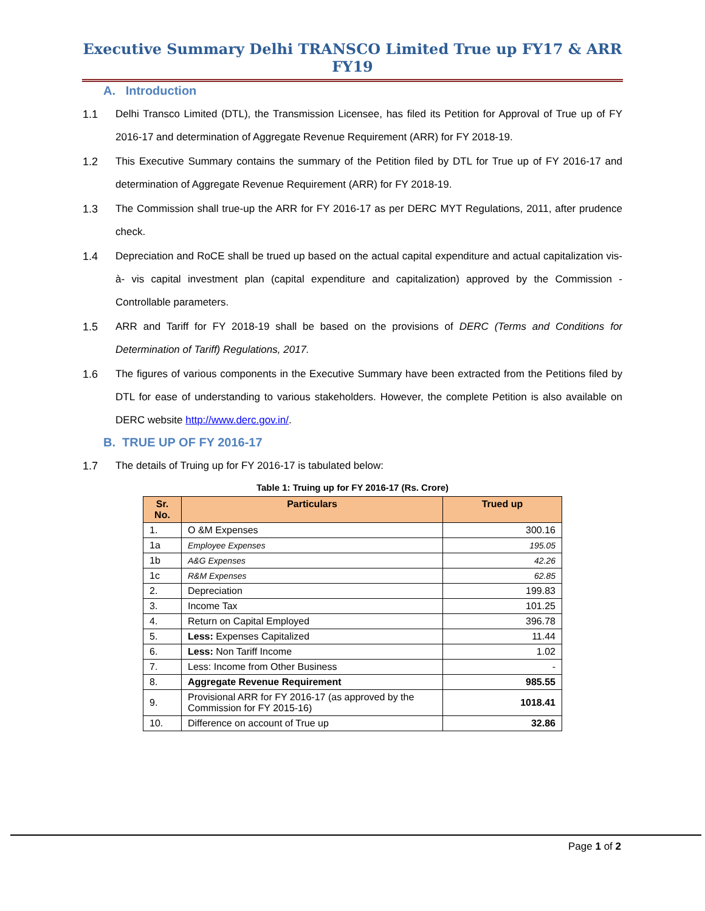Executive Summary Delhi TRANSCO Limited True up FY17 & ARR FY19
A. Introduction
1.1 Delhi Transco Limited (DTL), the Transmission Licensee, has filed its Petition for Approval of True up of FY 2016-17 and determination of Aggregate Revenue Requirement (ARR) for FY 2018-19.
1.2 This Executive Summary contains the summary of the Petition filed by DTL for True up of FY 2016-17 and determination of Aggregate Revenue Requirement (ARR) for FY 2018-19.
1.3 The Commission shall true-up the ARR for FY 2016-17 as per DERC MYT Regulations, 2011, after prudence check.
1.4 Depreciation and RoCE shall be trued up based on the actual capital expenditure and actual capitalization vis-à- vis capital investment plan (capital expenditure and capitalization) approved by the Commission - Controllable parameters.
1.5 ARR and Tariff for FY 2018-19 shall be based on the provisions of DERC (Terms and Conditions for Determination of Tariff) Regulations, 2017.
1.6 The figures of various components in the Executive Summary have been extracted from the Petitions filed by DTL for ease of understanding to various stakeholders. However, the complete Petition is also available on DERC website http://www.derc.gov.in/.
B. TRUE UP OF FY 2016-17
1.7 The details of Truing up for FY 2016-17 is tabulated below:
Table 1: Truing up for FY 2016-17 (Rs. Crore)
| Sr. No. | Particulars | Trued up |
| --- | --- | --- |
| 1. | O &M Expenses | 300.16 |
| 1a | Employee Expenses | 195.05 |
| 1b | A&G Expenses | 42.26 |
| 1c | R&M Expenses | 62.85 |
| 2. | Depreciation | 199.83 |
| 3. | Income Tax | 101.25 |
| 4. | Return on Capital Employed | 396.78 |
| 5. | Less: Expenses Capitalized | 11.44 |
| 6. | Less: Non Tariff Income | 1.02 |
| 7. | Less: Income from Other Business | - |
| 8. | Aggregate Revenue Requirement | 985.55 |
| 9. | Provisional ARR for FY 2016-17 (as approved by the Commission for FY 2015-16) | 1018.41 |
| 10. | Difference on account of True up | 32.86 |
Page 1 of 2